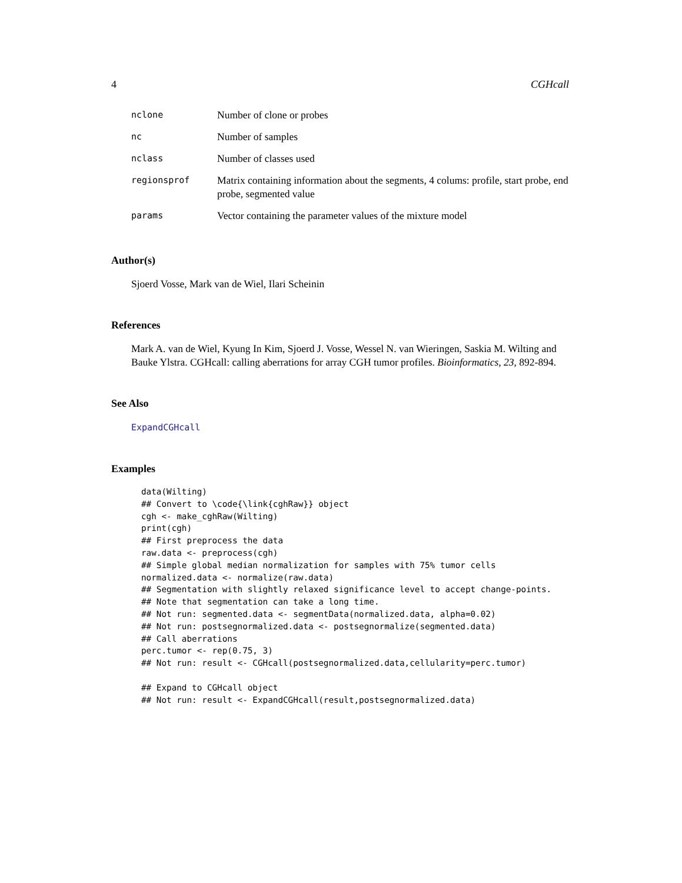4 CGHcall
| nclone | Number of clone or probes |
| nc | Number of samples |
| nclass | Number of classes used |
| regionsprof | Matrix containing information about the segments, 4 colums: profile, start probe, end probe, segmented value |
| params | Vector containing the parameter values of the mixture model |
Author(s)
Sjoerd Vosse, Mark van de Wiel, Ilari Scheinin
References
Mark A. van de Wiel, Kyung In Kim, Sjoerd J. Vosse, Wessel N. van Wieringen, Saskia M. Wilting and Bauke Ylstra. CGHcall: calling aberrations for array CGH tumor profiles. Bioinformatics, 23, 892-894.
See Also
ExpandCGHcall
Examples
data(Wilting)
## Convert to \code{\link{cghRaw}} object
cgh <- make_cghRaw(Wilting)
print(cgh)
## First preprocess the data
raw.data <- preprocess(cgh)
## Simple global median normalization for samples with 75% tumor cells
normalized.data <- normalize(raw.data)
## Segmentation with slightly relaxed significance level to accept change-points.
## Note that segmentation can take a long time.
## Not run: segmented.data <- segmentData(normalized.data, alpha=0.02)
## Not run: postsegnormalized.data <- postsegnormalize(segmented.data)
## Call aberrations
perc.tumor <- rep(0.75, 3)
## Not run: result <- CGHcall(postsegnormalized.data,cellularity=perc.tumor)

## Expand to CGHcall object
## Not run: result <- ExpandCGHcall(result,postsegnormalized.data)